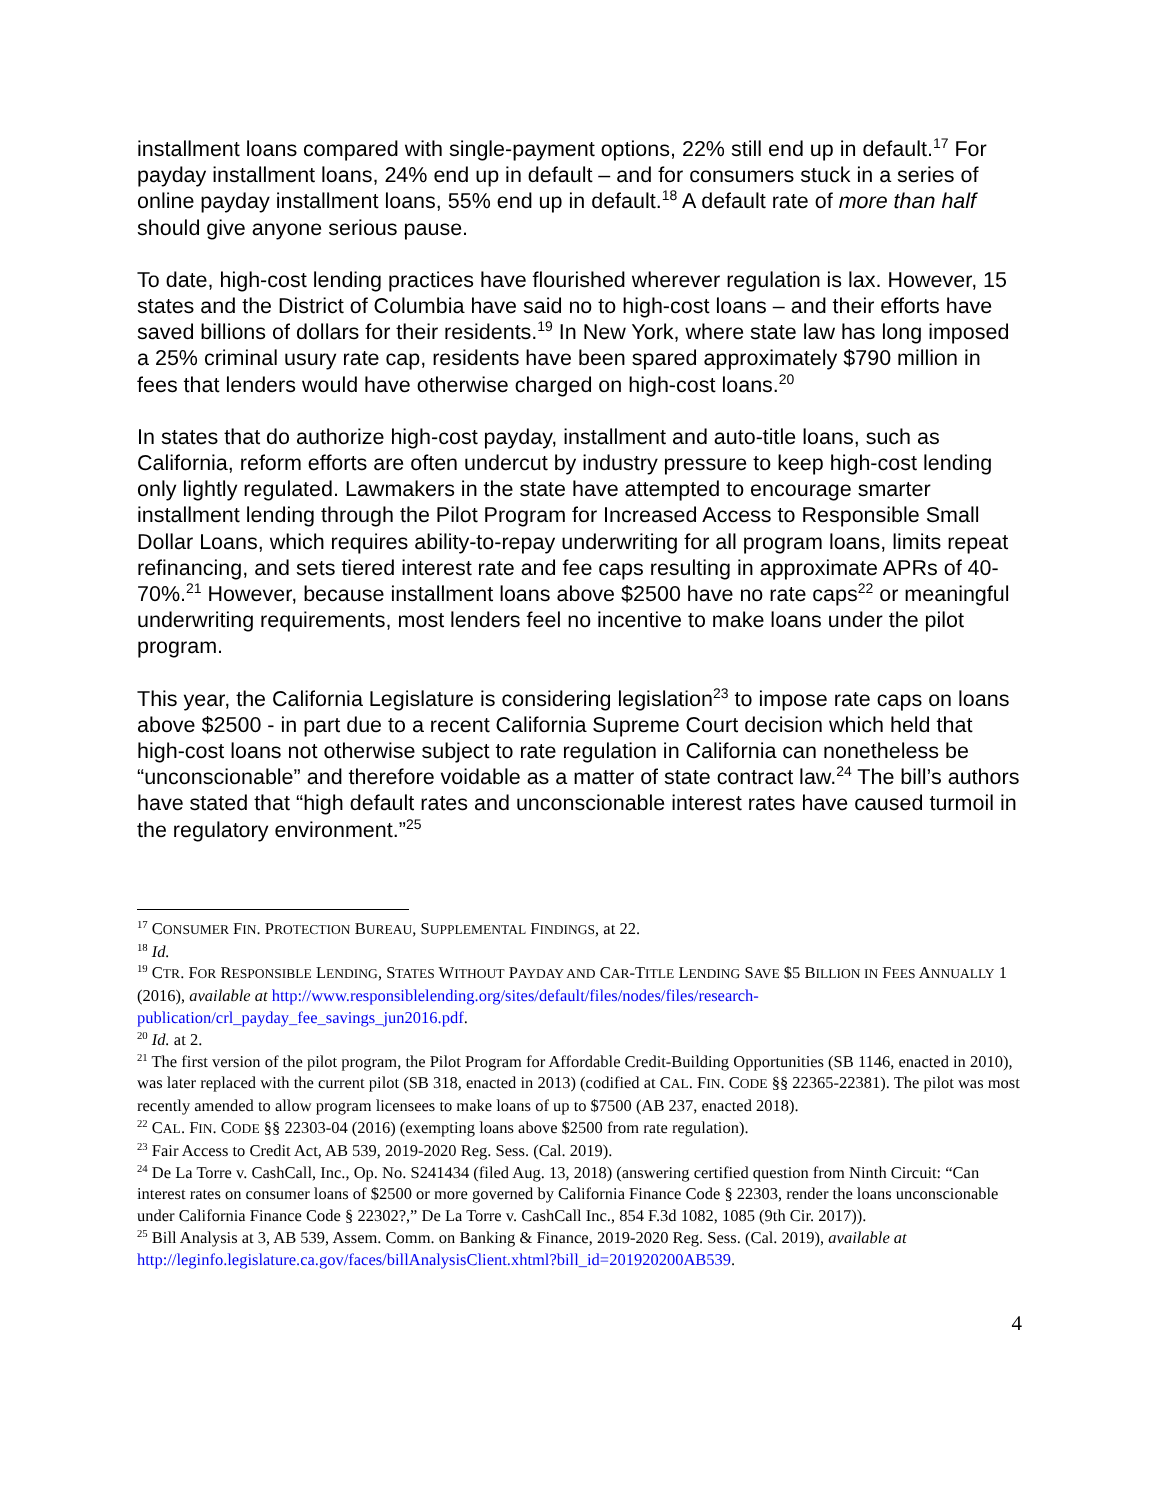installment loans compared with single-payment options, 22% still end up in default.<sup>17</sup> For payday installment loans, 24% end up in default – and for consumers stuck in a series of online payday installment loans, 55% end up in default.<sup>18</sup> A default rate of more than half should give anyone serious pause.
To date, high-cost lending practices have flourished wherever regulation is lax. However, 15 states and the District of Columbia have said no to high-cost loans – and their efforts have saved billions of dollars for their residents.<sup>19</sup> In New York, where state law has long imposed a 25% criminal usury rate cap, residents have been spared approximately $790 million in fees that lenders would have otherwise charged on high-cost loans.<sup>20</sup>
In states that do authorize high-cost payday, installment and auto-title loans, such as California, reform efforts are often undercut by industry pressure to keep high-cost lending only lightly regulated. Lawmakers in the state have attempted to encourage smarter installment lending through the Pilot Program for Increased Access to Responsible Small Dollar Loans, which requires ability-to-repay underwriting for all program loans, limits repeat refinancing, and sets tiered interest rate and fee caps resulting in approximate APRs of 40-70%.<sup>21</sup> However, because installment loans above $2500 have no rate caps<sup>22</sup> or meaningful underwriting requirements, most lenders feel no incentive to make loans under the pilot program.
This year, the California Legislature is considering legislation<sup>23</sup> to impose rate caps on loans above $2500 - in part due to a recent California Supreme Court decision which held that high-cost loans not otherwise subject to rate regulation in California can nonetheless be “unconscionable” and therefore voidable as a matter of state contract law.<sup>24</sup> The bill’s authors have stated that “high default rates and unconscionable interest rates have caused turmoil in the regulatory environment.”<sup>25</sup>
<sup>17</sup> CONSUMER FIN. PROTECTION BUREAU, SUPPLEMENTAL FINDINGS, at 22.
<sup>18</sup> Id.
<sup>19</sup> CTR. FOR RESPONSIBLE LENDING, STATES WITHOUT PAYDAY AND CAR-TITLE LENDING SAVE $5 BILLION IN FEES ANNUALLY 1 (2016), available at http://www.responsiblelending.org/sites/default/files/nodes/files/research-publication/crl_payday_fee_savings_jun2016.pdf.
<sup>20</sup> Id. at 2.
<sup>21</sup> The first version of the pilot program, the Pilot Program for Affordable Credit-Building Opportunities (SB 1146, enacted in 2010), was later replaced with the current pilot (SB 318, enacted in 2013) (codified at CAL. FIN. CODE §§ 22365-22381). The pilot was most recently amended to allow program licensees to make loans of up to $7500 (AB 237, enacted 2018).
<sup>22</sup> CAL. FIN. CODE §§ 22303-04 (2016) (exempting loans above $2500 from rate regulation).
<sup>23</sup> Fair Access to Credit Act, AB 539, 2019-2020 Reg. Sess. (Cal. 2019).
<sup>24</sup> De La Torre v. CashCall, Inc., Op. No. S241434 (filed Aug. 13, 2018) (answering certified question from Ninth Circuit: “Can interest rates on consumer loans of $2500 or more governed by California Finance Code § 22303, render the loans unconscionable under California Finance Code § 22302?,” De La Torre v. CashCall Inc., 854 F.3d 1082, 1085 (9th Cir. 2017)).
<sup>25</sup> Bill Analysis at 3, AB 539, Assem. Comm. on Banking & Finance, 2019-2020 Reg. Sess. (Cal. 2019), available at http://leginfo.legislature.ca.gov/faces/billAnalysisClient.xhtml?bill_id=201920200AB539.
4